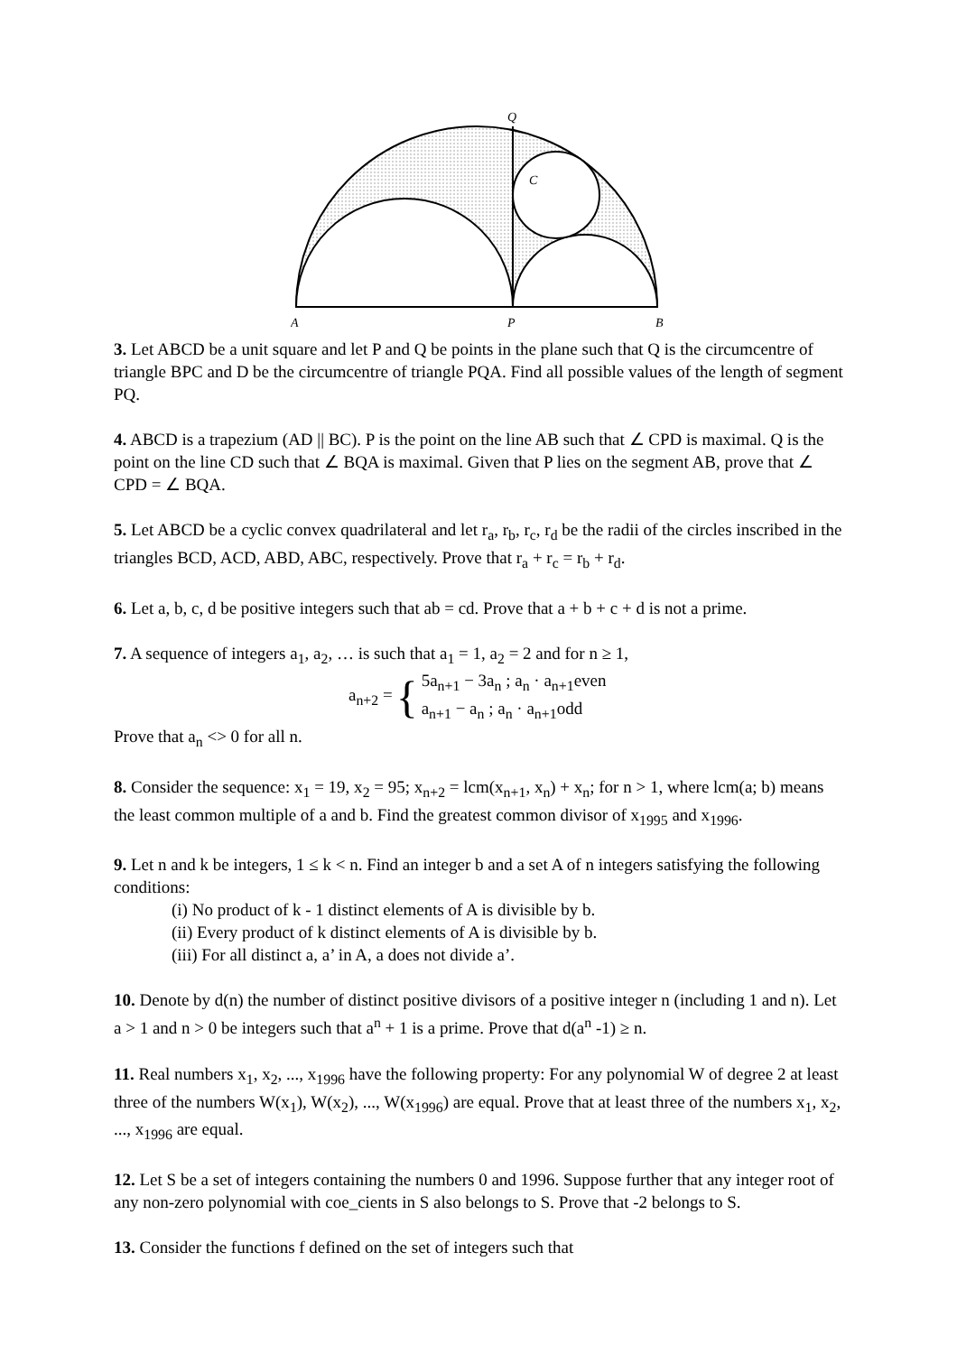Q
C
A
P
B
3. Let ABCD be a unit square and let P and Q be points in the plane such that Q is the circumcentre of triangle BPC and D be the circumcentre of triangle PQA. Find all possible values of the length of segment PQ.
4. ABCD is a trapezium (AD || BC). P is the point on the line AB such that ∠ CPD is maximal. Q is the point on the line CD such that ∠ BQA is maximal. Given that P lies on the segment AB, prove that ∠ CPD = ∠ BQA.
5. Let ABCD be a cyclic convex quadrilateral and let r<sub>a</sub>, r<sub>b</sub>, r<sub>c</sub>, r<sub>d</sub> be the radii of the circles inscribed in the triangles BCD, ACD, ABD, ABC, respectively. Prove that r<sub>a</sub> + r<sub>c</sub> = r<sub>b</sub> + r<sub>d</sub>.
6. Let a, b, c, d be positive integers such that ab = cd. Prove that a + b + c + d is not a prime.
7. A sequence of integers a<sub>1</sub>, a<sub>2</sub>, … is such that a<sub>1</sub> = 1, a<sub>2</sub> = 2 and for n ≥ 1,
a<sub>n+2</sub> = { 5a<sub>n+1</sub> − 3a<sub>n</sub> ; a<sub>n</sub> · a<sub>n+1</sub>even
a<sub>n+1</sub> − a<sub>n</sub> ; a<sub>n</sub> · a<sub>n+1</sub>odd
Prove that a<sub>n</sub> <> 0 for all n.
8. Consider the sequence: x<sub>1</sub> = 19, x<sub>2</sub> = 95; x<sub>n+2</sub> = lcm(x<sub>n+1</sub>, x<sub>n</sub>) + x<sub>n</sub>; for n > 1, where lcm(a; b) means the least common multiple of a and b. Find the greatest common divisor of x<sub>1995</sub> and x<sub>1996</sub>.
9. Let n and k be integers, 1 ≤ k < n. Find an integer b and a set A of n integers satisfying the following conditions:
(i) No product of k - 1 distinct elements of A is divisible by b.
(ii) Every product of k distinct elements of A is divisible by b.
(iii) For all distinct a, a’ in A, a does not divide a’.
10. Denote by d(n) the number of distinct positive divisors of a positive integer n (including 1 and n). Let a > 1 and n > 0 be integers such that a<sup>n</sup> + 1 is a prime. Prove that d(a<sup>n</sup> -1) ≥ n.
11. Real numbers x<sub>1</sub>, x<sub>2</sub>, ..., x<sub>1996</sub> have the following property: For any polynomial W of degree 2 at least three of the numbers W(x<sub>1</sub>), W(x<sub>2</sub>), ..., W(x<sub>1996</sub>) are equal. Prove that at least three of the numbers x<sub>1</sub>, x<sub>2</sub>, ..., x<sub>1996</sub> are equal.
12. Let S be a set of integers containing the numbers 0 and 1996. Suppose further that any integer root of any non-zero polynomial with coe_cients in S also belongs to S. Prove that -2 belongs to S.
13. Consider the functions f defined on the set of integers such that